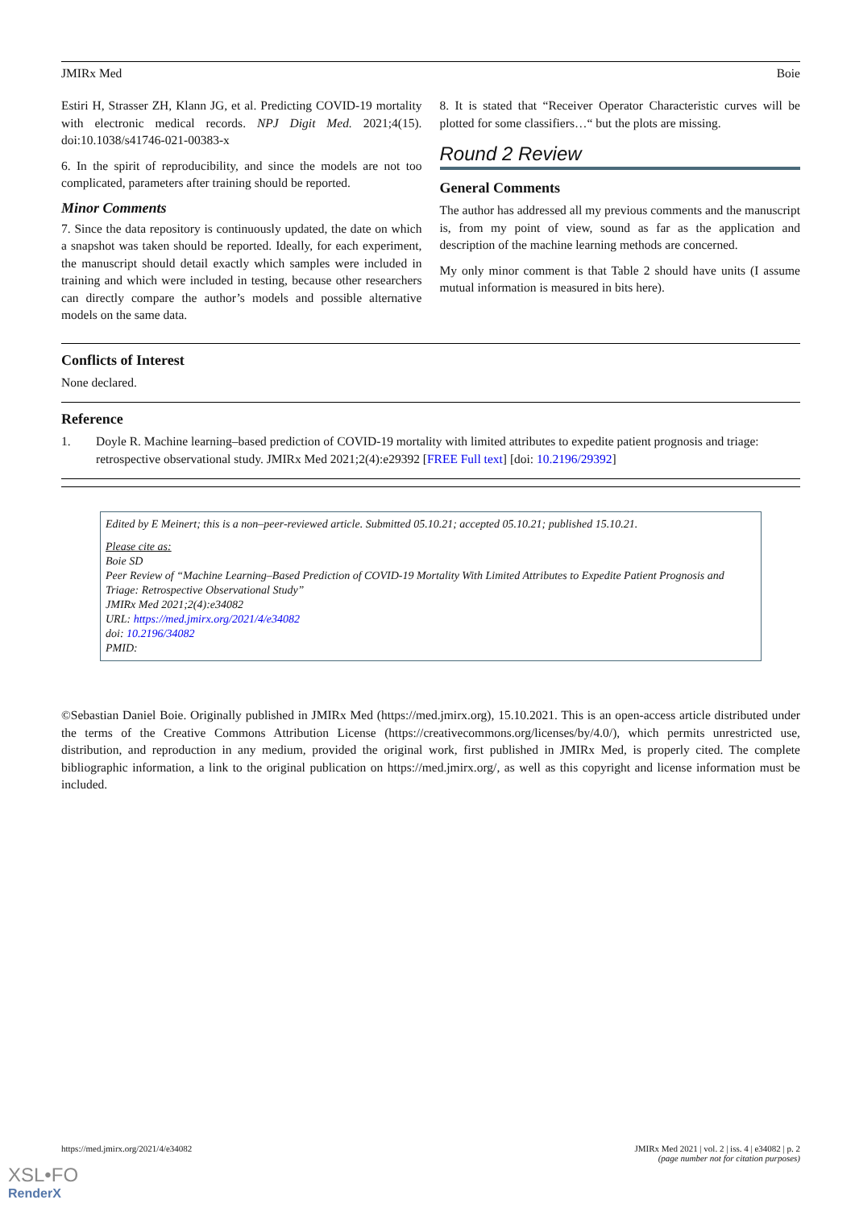JMIRx Med Boie
Estiri H, Strasser ZH, Klann JG, et al. Predicting COVID-19 mortality with electronic medical records. NPJ Digit Med. 2021;4(15). doi:10.1038/s41746-021-00383-x
6. In the spirit of reproducibility, and since the models are not too complicated, parameters after training should be reported.
Minor Comments
7. Since the data repository is continuously updated, the date on which a snapshot was taken should be reported. Ideally, for each experiment, the manuscript should detail exactly which samples were included in training and which were included in testing, because other researchers can directly compare the author’s models and possible alternative models on the same data.
8. It is stated that “Receiver Operator Characteristic curves will be plotted for some classifiers…“ but the plots are missing.
Round 2 Review
General Comments
The author has addressed all my previous comments and the manuscript is, from my point of view, sound as far as the application and description of the machine learning methods are concerned.
My only minor comment is that Table 2 should have units (I assume mutual information is measured in bits here).
Conflicts of Interest
None declared.
Reference
1. Doyle R. Machine learning–based prediction of COVID-19 mortality with limited attributes to expedite patient prognosis and triage: retrospective observational study. JMIRx Med 2021;2(4):e29392 [FREE Full text] [doi: 10.2196/29392]
Edited by E Meinert; this is a non–peer-reviewed article. Submitted 05.10.21; accepted 05.10.21; published 15.10.21.
Please cite as:
Boie SD
Peer Review of “Machine Learning–Based Prediction of COVID-19 Mortality With Limited Attributes to Expedite Patient Prognosis and Triage: Retrospective Observational Study”
JMIRx Med 2021;2(4):e34082
URL: https://med.jmirx.org/2021/4/e34082
doi: 10.2196/34082
PMID:
©Sebastian Daniel Boie. Originally published in JMIRx Med (https://med.jmirx.org), 15.10.2021. This is an open-access article distributed under the terms of the Creative Commons Attribution License (https://creativecommons.org/licenses/by/4.0/), which permits unrestricted use, distribution, and reproduction in any medium, provided the original work, first published in JMIRx Med, is properly cited. The complete bibliographic information, a link to the original publication on https://med.jmirx.org/, as well as this copyright and license information must be included.
https://med.jmirx.org/2021/4/e34082 JMIRx Med 2021 | vol. 2 | iss. 4 | e34082 | p. 2
(page number not for citation purposes)
XSL•FO
RenderX